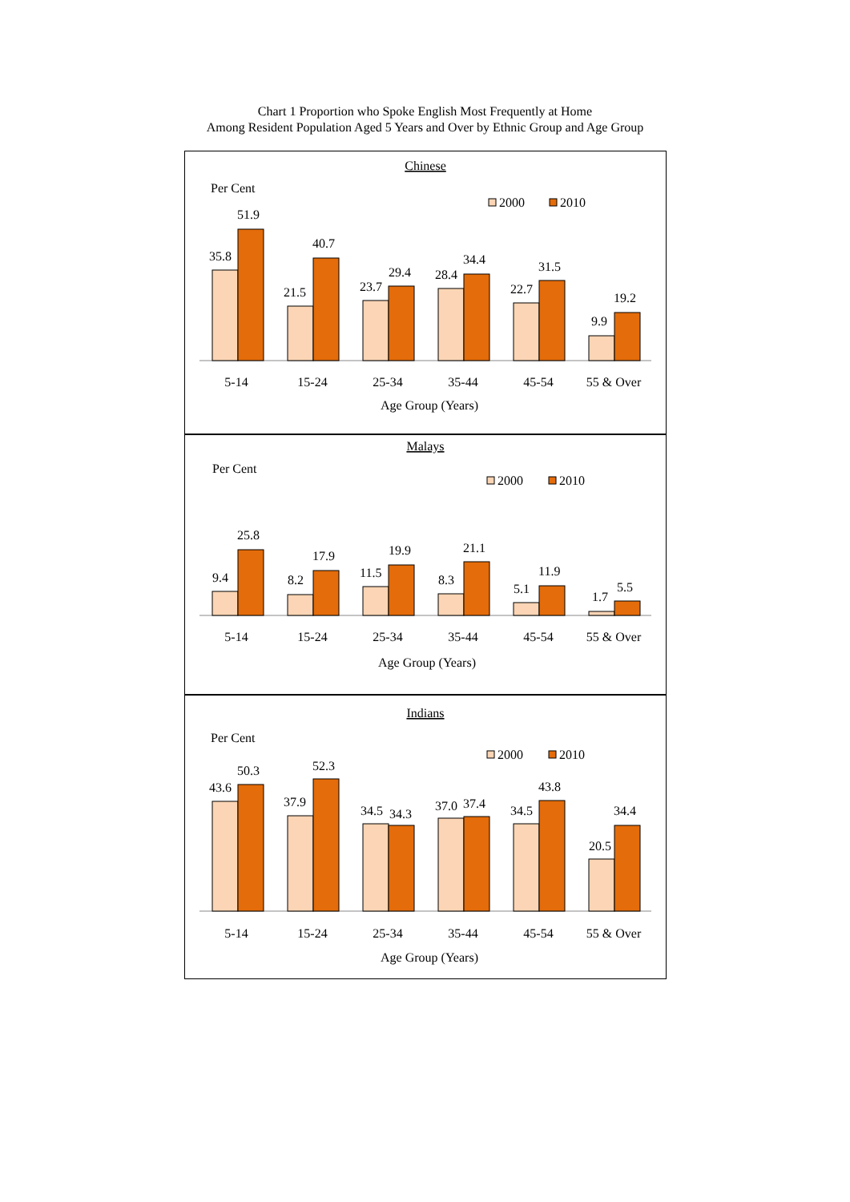Chart 1 Proportion who Spoke English Most Frequently at Home
Among Resident Population Aged 5 Years and Over by Ethnic Group and Age Group
Chinese
Per Cent
2000
2010
35.8
51.9
21.5
40.7
23.7
29.4
28.4
34.4
22.7
31.5
9.9
19.2
5-14
15-24
25-34
35-44
45-54
55 & Over
Age Group (Years)
Malays
Per Cent
2000
2010
9.4
25.8
8.2
17.9
11.5
19.9
8.3
21.1
5.1
11.9
1.7
5.5
5-14
15-24
25-34
35-44
45-54
55 & Over
Age Group (Years)
Indians
Per Cent
2000
2010
43.6
50.3
37.9
52.3
34.5
34.3
37.0
37.4
34.5
43.8
20.5
34.4
5-14
15-24
25-34
35-44
45-54
55 & Over
Age Group (Years)